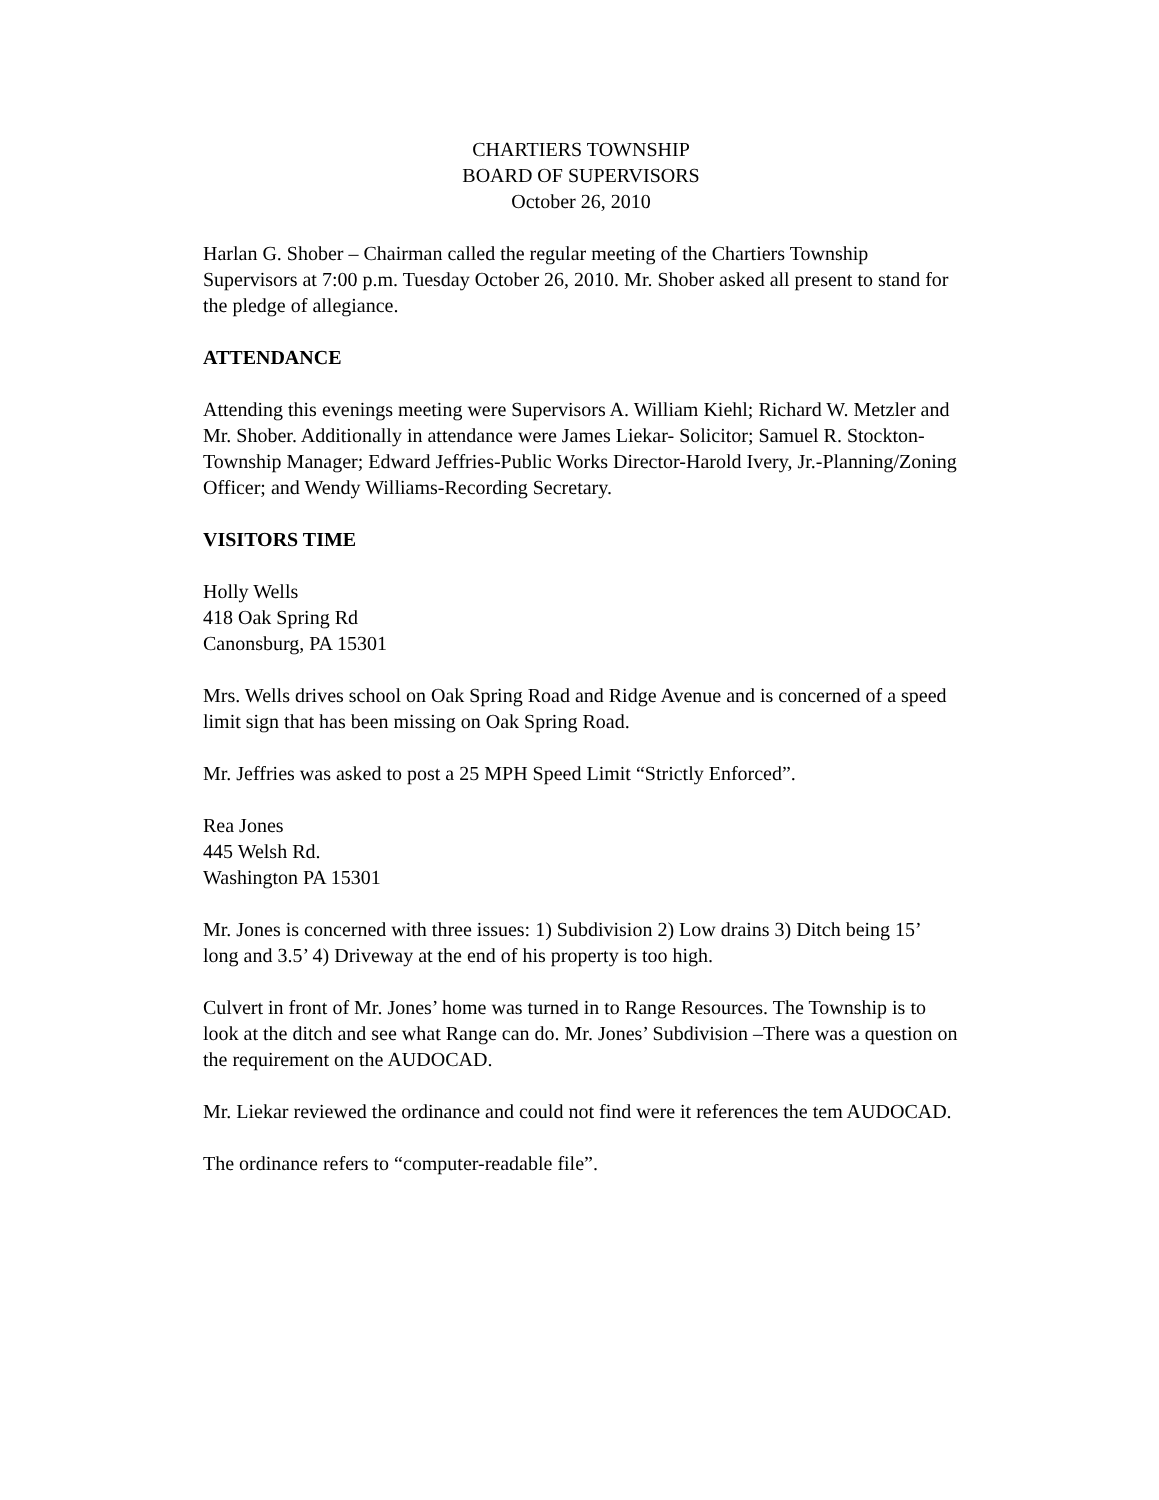CHARTIERS TOWNSHIP
BOARD OF SUPERVISORS
October 26, 2010
Harlan G. Shober – Chairman called the regular meeting of the Chartiers Township Supervisors at 7:00 p.m. Tuesday October 26, 2010. Mr. Shober asked all present to stand for the pledge of allegiance.
ATTENDANCE
Attending this evenings meeting were Supervisors A. William Kiehl; Richard W. Metzler and Mr. Shober. Additionally in attendance were James Liekar- Solicitor; Samuel R. Stockton-Township Manager; Edward Jeffries-Public Works Director-Harold Ivery, Jr.-Planning/Zoning Officer; and Wendy Williams-Recording Secretary.
VISITORS TIME
Holly Wells
418 Oak Spring Rd
Canonsburg, PA 15301
Mrs. Wells drives school on Oak Spring Road and Ridge Avenue and is concerned of a speed limit sign that has been missing on Oak Spring Road.
Mr. Jeffries was asked to post a 25 MPH Speed Limit “Strictly Enforced”.
Rea Jones
445 Welsh Rd.
Washington PA 15301
Mr. Jones is concerned with three issues: 1) Subdivision 2) Low drains 3) Ditch being 15’ long and 3.5’ 4) Driveway at the end of his property is too high.
Culvert in front of Mr. Jones’ home was turned in to Range Resources. The Township is to look at the ditch and see what Range can do. Mr. Jones’ Subdivision –There was a question on the requirement on the AUDOCAD.
Mr. Liekar reviewed the ordinance and could not find were it references the tem AUDOCAD.
The ordinance refers to “computer-readable file”.